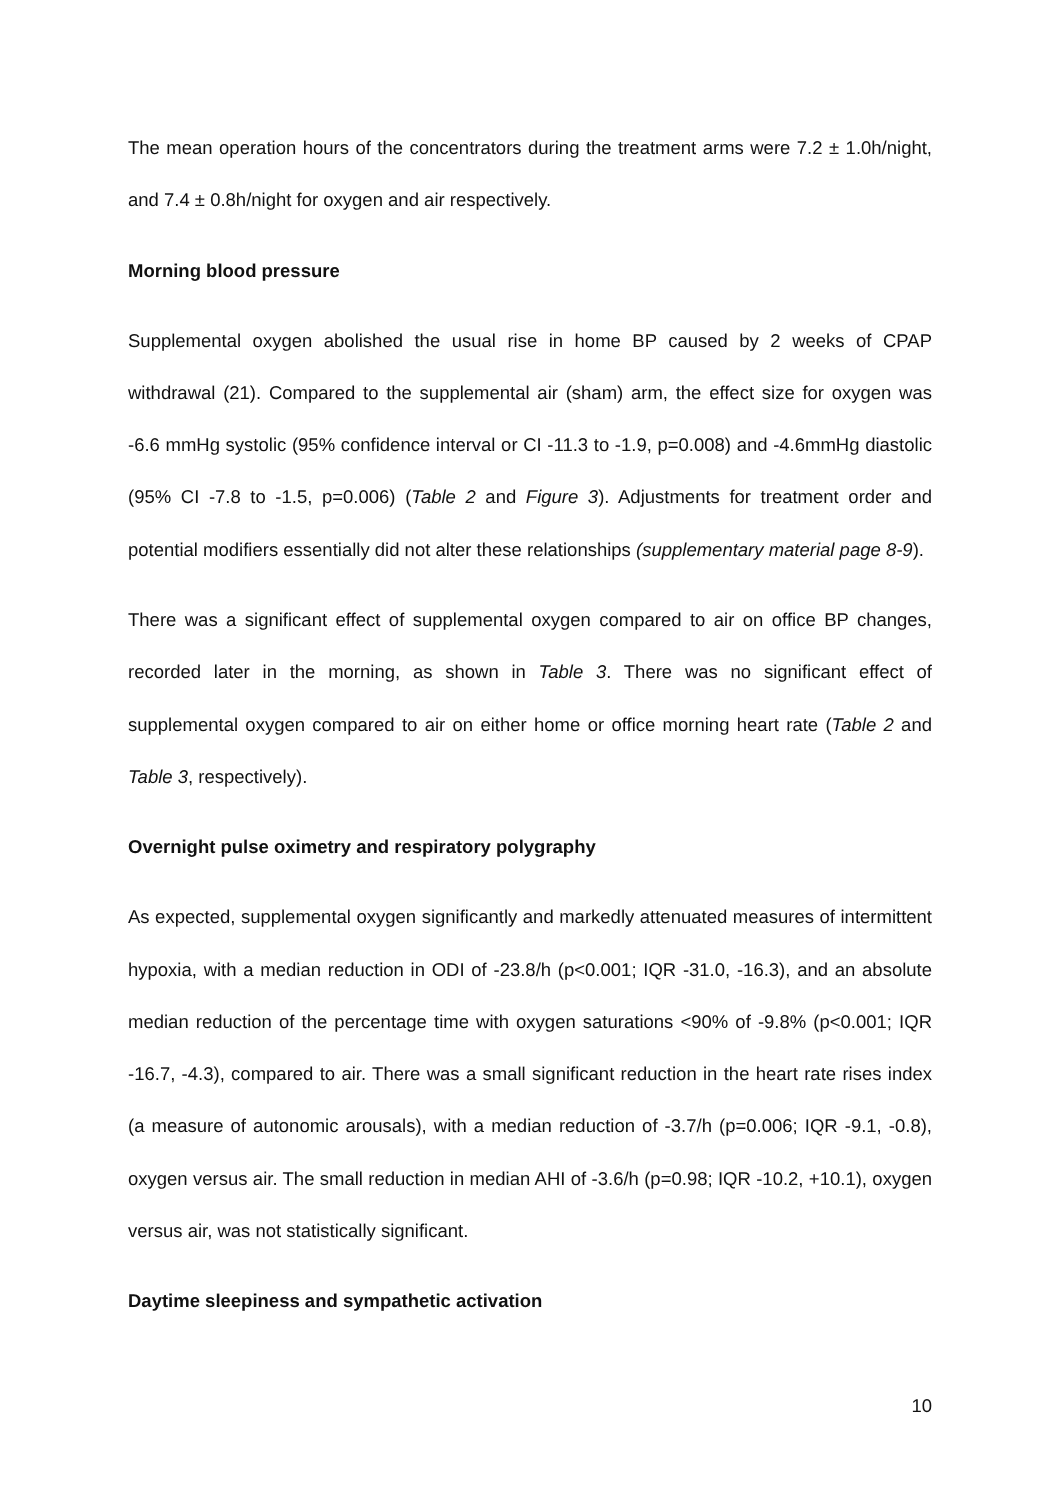The mean operation hours of the concentrators during the treatment arms were 7.2 ± 1.0h/night, and 7.4 ± 0.8h/night for oxygen and air respectively.
Morning blood pressure
Supplemental oxygen abolished the usual rise in home BP caused by 2 weeks of CPAP withdrawal (21). Compared to the supplemental air (sham) arm, the effect size for oxygen was -6.6 mmHg systolic (95% confidence interval or CI -11.3 to -1.9, p=0.008) and -4.6mmHg diastolic (95% CI -7.8 to -1.5, p=0.006) (Table 2 and Figure 3). Adjustments for treatment order and potential modifiers essentially did not alter these relationships (supplementary material page 8-9).
There was a significant effect of supplemental oxygen compared to air on office BP changes, recorded later in the morning, as shown in Table 3. There was no significant effect of supplemental oxygen compared to air on either home or office morning heart rate (Table 2 and Table 3, respectively).
Overnight pulse oximetry and respiratory polygraphy
As expected, supplemental oxygen significantly and markedly attenuated measures of intermittent hypoxia, with a median reduction in ODI of -23.8/h (p<0.001; IQR -31.0, -16.3), and an absolute median reduction of the percentage time with oxygen saturations <90% of -9.8% (p<0.001; IQR -16.7, -4.3), compared to air. There was a small significant reduction in the heart rate rises index (a measure of autonomic arousals), with a median reduction of -3.7/h (p=0.006; IQR -9.1, -0.8), oxygen versus air. The small reduction in median AHI of -3.6/h (p=0.98; IQR -10.2, +10.1), oxygen versus air, was not statistically significant.
Daytime sleepiness and sympathetic activation
10